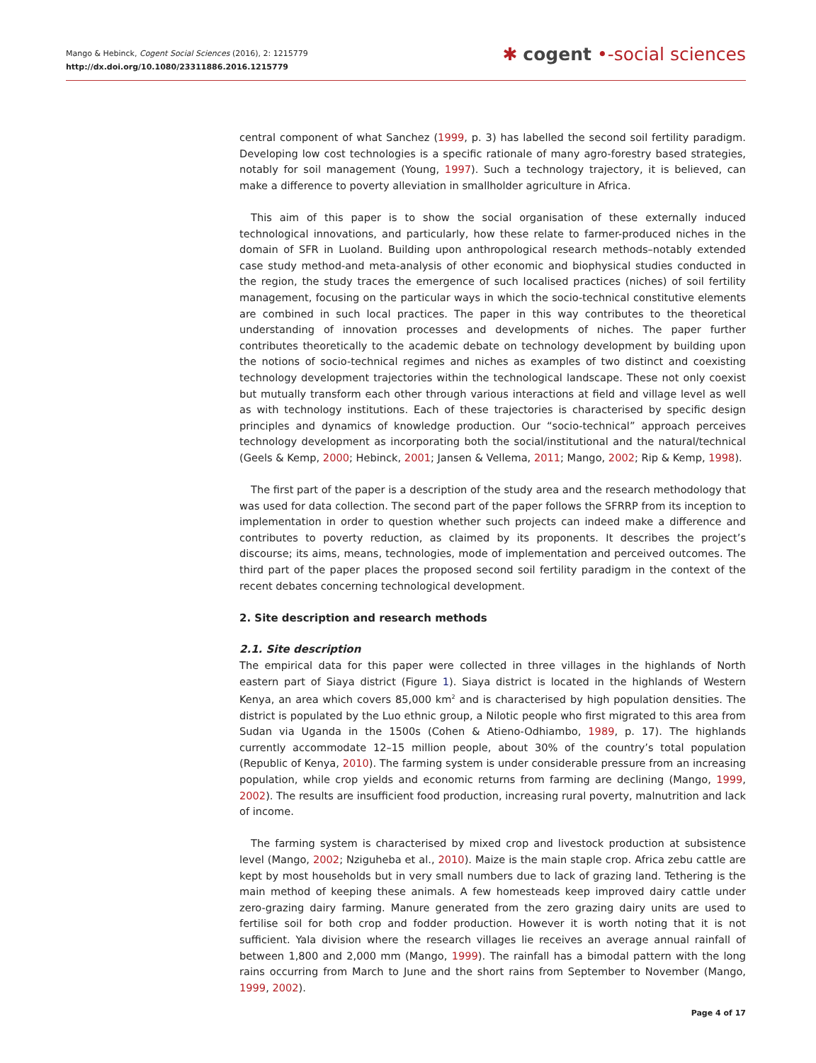Mango & Hebinck, Cogent Social Sciences (2016), 2: 1215779
http://dx.doi.org/10.1080/23311886.2016.1215779
✱ cogent •-social sciences
central component of what Sanchez (1999, p. 3) has labelled the second soil fertility paradigm. Developing low cost technologies is a specific rationale of many agro-forestry based strategies, notably for soil management (Young, 1997). Such a technology trajectory, it is believed, can make a difference to poverty alleviation in smallholder agriculture in Africa.
This aim of this paper is to show the social organisation of these externally induced technological innovations, and particularly, how these relate to farmer-produced niches in the domain of SFR in Luoland. Building upon anthropological research methods–notably extended case study method-and meta-analysis of other economic and biophysical studies conducted in the region, the study traces the emergence of such localised practices (niches) of soil fertility management, focusing on the particular ways in which the socio-technical constitutive elements are combined in such local practices. The paper in this way contributes to the theoretical understanding of innovation processes and developments of niches. The paper further contributes theoretically to the academic debate on technology development by building upon the notions of socio-technical regimes and niches as examples of two distinct and coexisting technology development trajectories within the technological landscape. These not only coexist but mutually transform each other through various interactions at field and village level as well as with technology institutions. Each of these trajectories is characterised by specific design principles and dynamics of knowledge production. Our “socio-technical” approach perceives technology development as incorporating both the social/institutional and the natural/technical (Geels & Kemp, 2000; Hebinck, 2001; Jansen & Vellema, 2011; Mango, 2002; Rip & Kemp, 1998).
The first part of the paper is a description of the study area and the research methodology that was used for data collection. The second part of the paper follows the SFRRP from its inception to implementation in order to question whether such projects can indeed make a difference and contributes to poverty reduction, as claimed by its proponents. It describes the project’s discourse; its aims, means, technologies, mode of implementation and perceived outcomes. The third part of the paper places the proposed second soil fertility paradigm in the context of the recent debates concerning technological development.
2. Site description and research methods
2.1. Site description
The empirical data for this paper were collected in three villages in the highlands of North eastern part of Siaya district (Figure 1). Siaya district is located in the highlands of Western Kenya, an area which covers 85,000 km<sup>2</sup> and is characterised by high population densities. The district is populated by the Luo ethnic group, a Nilotic people who first migrated to this area from Sudan via Uganda in the 1500s (Cohen & Atieno-Odhiambo, 1989, p. 17). The highlands currently accommodate 12–15 million people, about 30% of the country’s total population (Republic of Kenya, 2010). The farming system is under considerable pressure from an increasing population, while crop yields and economic returns from farming are declining (Mango, 1999, 2002). The results are insufficient food production, increasing rural poverty, malnutrition and lack of income.
The farming system is characterised by mixed crop and livestock production at subsistence level (Mango, 2002; Nziguheba et al., 2010). Maize is the main staple crop. Africa zebu cattle are kept by most households but in very small numbers due to lack of grazing land. Tethering is the main method of keeping these animals. A few homesteads keep improved dairy cattle under zero-grazing dairy farming. Manure generated from the zero grazing dairy units are used to fertilise soil for both crop and fodder production. However it is worth noting that it is not sufficient. Yala division where the research villages lie receives an average annual rainfall of between 1,800 and 2,000 mm (Mango, 1999). The rainfall has a bimodal pattern with the long rains occurring from March to June and the short rains from September to November (Mango, 1999, 2002).
Page 4 of 17